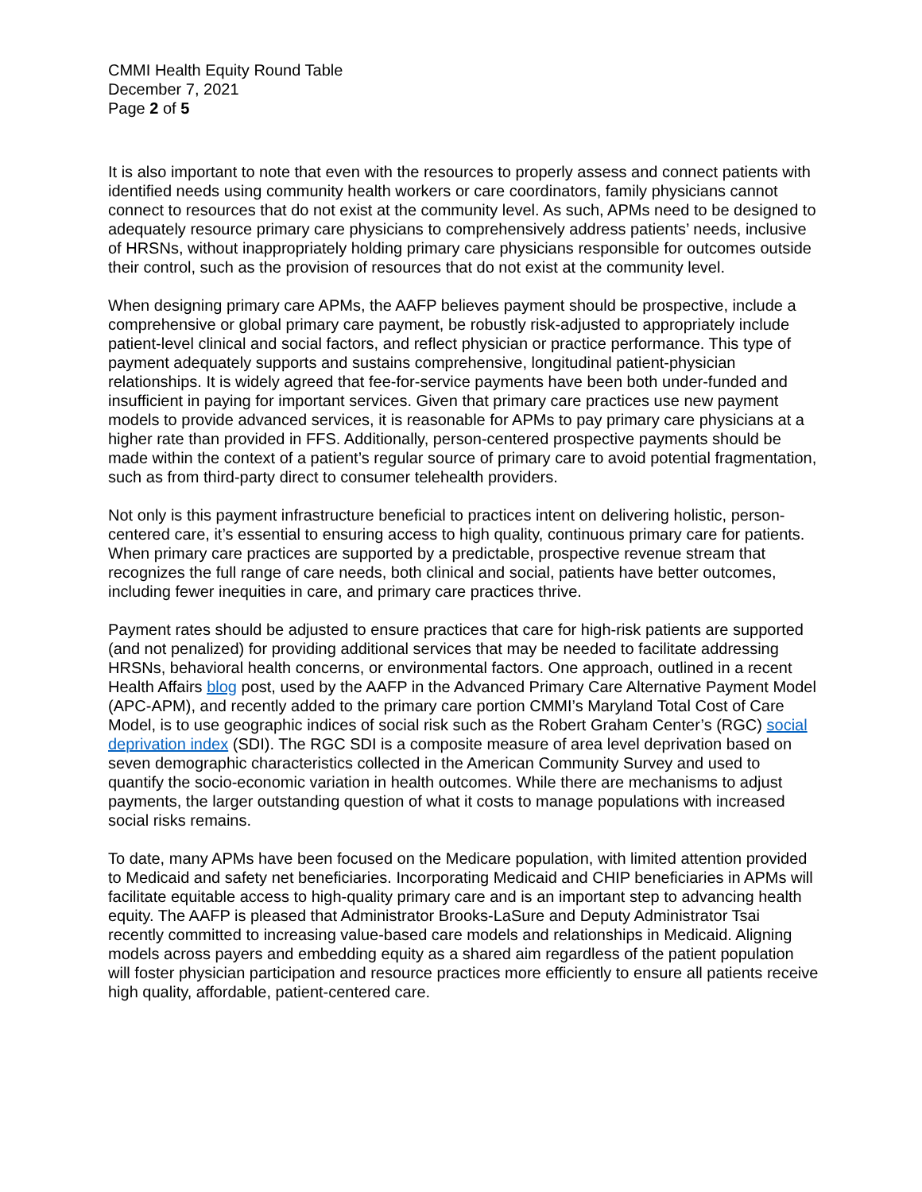CMMI Health Equity Round Table
December 7, 2021
Page 2 of 5
It is also important to note that even with the resources to properly assess and connect patients with identified needs using community health workers or care coordinators, family physicians cannot connect to resources that do not exist at the community level. As such, APMs need to be designed to adequately resource primary care physicians to comprehensively address patients’ needs, inclusive of HRSNs, without inappropriately holding primary care physicians responsible for outcomes outside their control, such as the provision of resources that do not exist at the community level.
When designing primary care APMs, the AAFP believes payment should be prospective, include a comprehensive or global primary care payment, be robustly risk-adjusted to appropriately include patient-level clinical and social factors, and reflect physician or practice performance. This type of payment adequately supports and sustains comprehensive, longitudinal patient-physician relationships. It is widely agreed that fee-for-service payments have been both under-funded and insufficient in paying for important services. Given that primary care practices use new payment models to provide advanced services, it is reasonable for APMs to pay primary care physicians at a higher rate than provided in FFS. Additionally, person-centered prospective payments should be made within the context of a patient’s regular source of primary care to avoid potential fragmentation, such as from third-party direct to consumer telehealth providers.
Not only is this payment infrastructure beneficial to practices intent on delivering holistic, person-centered care, it’s essential to ensuring access to high quality, continuous primary care for patients. When primary care practices are supported by a predictable, prospective revenue stream that recognizes the full range of care needs, both clinical and social, patients have better outcomes, including fewer inequities in care, and primary care practices thrive.
Payment rates should be adjusted to ensure practices that care for high-risk patients are supported (and not penalized) for providing additional services that may be needed to facilitate addressing HRSNs, behavioral health concerns, or environmental factors. One approach, outlined in a recent Health Affairs blog post, used by the AAFP in the Advanced Primary Care Alternative Payment Model (APC-APM), and recently added to the primary care portion CMMI’s Maryland Total Cost of Care Model, is to use geographic indices of social risk such as the Robert Graham Center’s (RGC) social deprivation index (SDI). The RGC SDI is a composite measure of area level deprivation based on seven demographic characteristics collected in the American Community Survey and used to quantify the socio-economic variation in health outcomes. While there are mechanisms to adjust payments, the larger outstanding question of what it costs to manage populations with increased social risks remains.
To date, many APMs have been focused on the Medicare population, with limited attention provided to Medicaid and safety net beneficiaries. Incorporating Medicaid and CHIP beneficiaries in APMs will facilitate equitable access to high-quality primary care and is an important step to advancing health equity. The AAFP is pleased that Administrator Brooks-LaSure and Deputy Administrator Tsai recently committed to increasing value-based care models and relationships in Medicaid. Aligning models across payers and embedding equity as a shared aim regardless of the patient population will foster physician participation and resource practices more efficiently to ensure all patients receive high quality, affordable, patient-centered care.